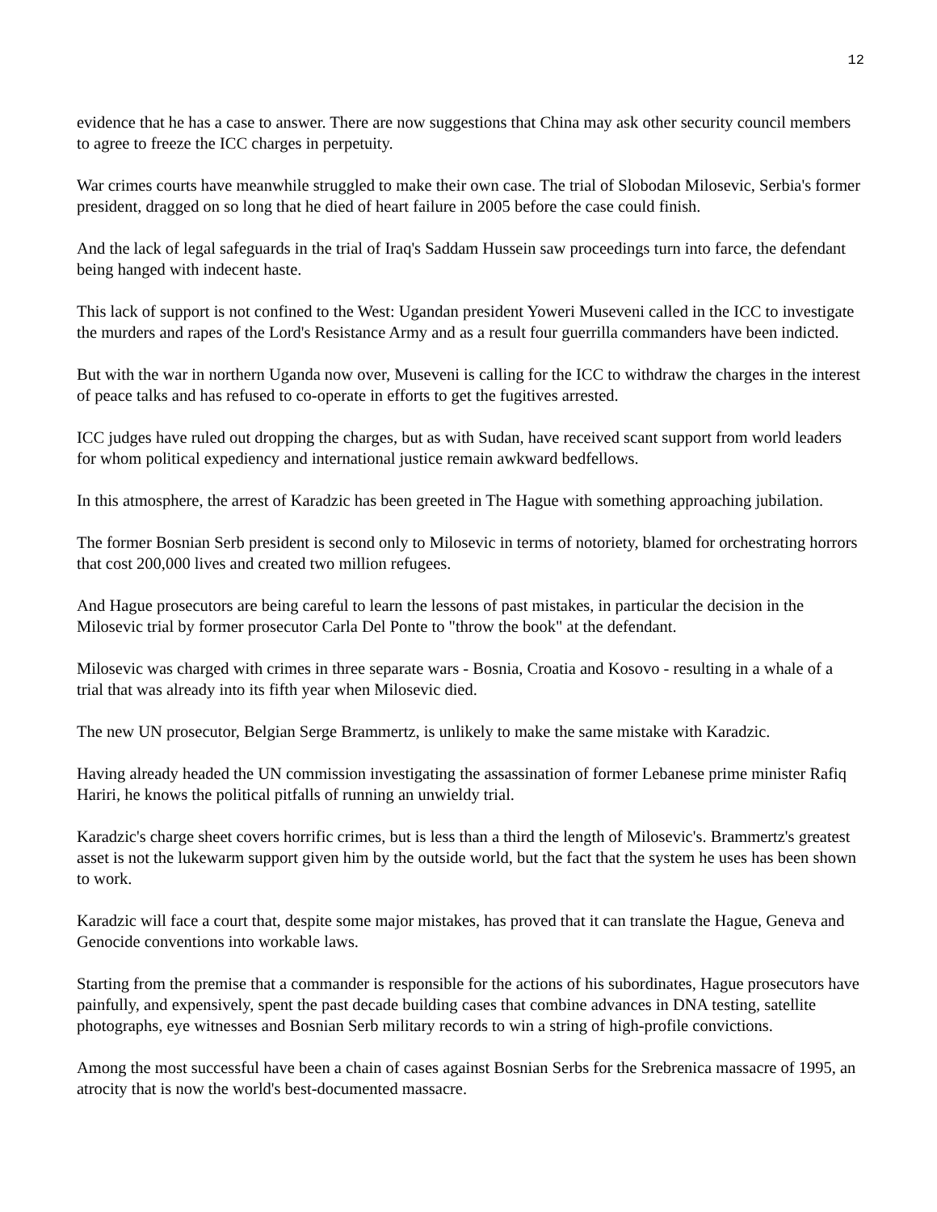12
evidence that he has a case to answer. There are now suggestions that China may ask other security council members to agree to freeze the ICC charges in perpetuity.
War crimes courts have meanwhile struggled to make their own case. The trial of Slobodan Milosevic, Serbia's former president, dragged on so long that he died of heart failure in 2005 before the case could finish.
And the lack of legal safeguards in the trial of Iraq's Saddam Hussein saw proceedings turn into farce, the defendant being hanged with indecent haste.
This lack of support is not confined to the West: Ugandan president Yoweri Museveni called in the ICC to investigate the murders and rapes of the Lord's Resistance Army and as a result four guerrilla commanders have been indicted.
But with the war in northern Uganda now over, Museveni is calling for the ICC to withdraw the charges in the interest of peace talks and has refused to co-operate in efforts to get the fugitives arrested.
ICC judges have ruled out dropping the charges, but as with Sudan, have received scant support from world leaders for whom political expediency and international justice remain awkward bedfellows.
In this atmosphere, the arrest of Karadzic has been greeted in The Hague with something approaching jubilation.
The former Bosnian Serb president is second only to Milosevic in terms of notoriety, blamed for orchestrating horrors that cost 200,000 lives and created two million refugees.
And Hague prosecutors are being careful to learn the lessons of past mistakes, in particular the decision in the Milosevic trial by former prosecutor Carla Del Ponte to "throw the book" at the defendant.
Milosevic was charged with crimes in three separate wars - Bosnia, Croatia and Kosovo - resulting in a whale of a trial that was already into its fifth year when Milosevic died.
The new UN prosecutor, Belgian Serge Brammertz, is unlikely to make the same mistake with Karadzic.
Having already headed the UN commission investigating the assassination of former Lebanese prime minister Rafiq Hariri, he knows the political pitfalls of running an unwieldy trial.
Karadzic's charge sheet covers horrific crimes, but is less than a third the length of Milosevic's. Brammertz's greatest asset is not the lukewarm support given him by the outside world, but the fact that the system he uses has been shown to work.
Karadzic will face a court that, despite some major mistakes, has proved that it can translate the Hague, Geneva and Genocide conventions into workable laws.
Starting from the premise that a commander is responsible for the actions of his subordinates, Hague prosecutors have painfully, and expensively, spent the past decade building cases that combine advances in DNA testing, satellite photographs, eye witnesses and Bosnian Serb military records to win a string of high-profile convictions.
Among the most successful have been a chain of cases against Bosnian Serbs for the Srebrenica massacre of 1995, an atrocity that is now the world's best-documented massacre.